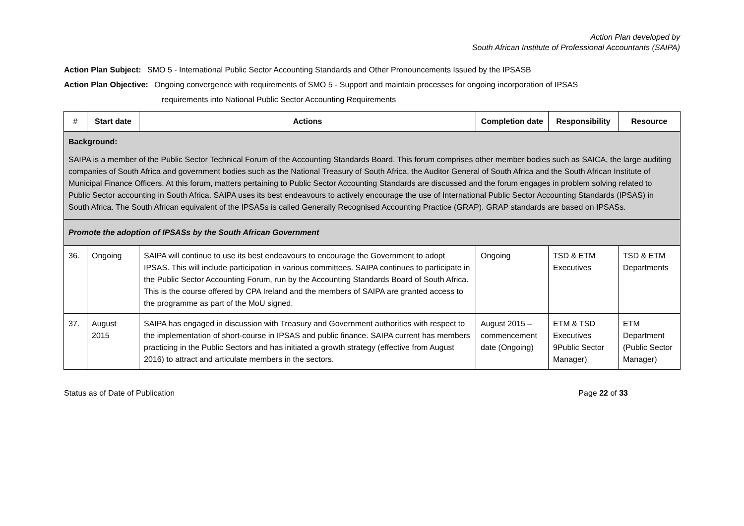Action Plan developed by
South African Institute of Professional Accountants (SAIPA)
Action Plan Subject: SMO 5 - International Public Sector Accounting Standards and Other Pronouncements Issued by the IPSASB
Action Plan Objective: Ongoing convergence with requirements of SMO 5 - Support and maintain processes for ongoing incorporation of IPSAS
requirements into National Public Sector Accounting Requirements
| # | Start date | Actions | Completion date | Responsibility | Resource |
| --- | --- | --- | --- | --- | --- |
| Background: SAIPA is a member of the Public Sector Technical Forum of the Accounting Standards Board. This forum comprises other member bodies such as SAICA, the large auditing companies of South Africa and government bodies such as the National Treasury of South Africa, the Auditor General of South Africa and the South African Institute of Municipal Finance Officers. At this forum, matters pertaining to Public Sector Accounting Standards are discussed and the forum engages in problem solving related to Public Sector accounting in South Africa. SAIPA uses its best endeavours to actively encourage the use of International Public Sector Accounting Standards (IPSAS) in South Africa. The South African equivalent of the IPSASs is called Generally Recognised Accounting Practice (GRAP). GRAP standards are based on IPSASs. | | | | | |
| Promote the adoption of IPSASs by the South African Government | | | | | |
| 36. | Ongoing | SAIPA will continue to use its best endeavours to encourage the Government to adopt IPSAS. This will include participation in various committees. SAIPA continues to participate in the Public Sector Accounting Forum, run by the Accounting Standards Board of South Africa. This is the course offered by CPA Ireland and the members of SAIPA are granted access to the programme as part of the MoU signed. | Ongoing | TSD & ETM Executives | TSD & ETM Departments |
| 37. | August 2015 | SAIPA has engaged in discussion with Treasury and Government authorities with respect to the implementation of short-course in IPSAS and public finance. SAIPA current has members practicing in the Public Sectors and has initiated a growth strategy (effective from August 2016) to attract and articulate members in the sectors. | August 2015 – commencement date (Ongoing) | ETM & TSD Executives 9Public Sector Manager) | ETM Department (Public Sector Manager) |
Status as of Date of Publication Page 22 of 33